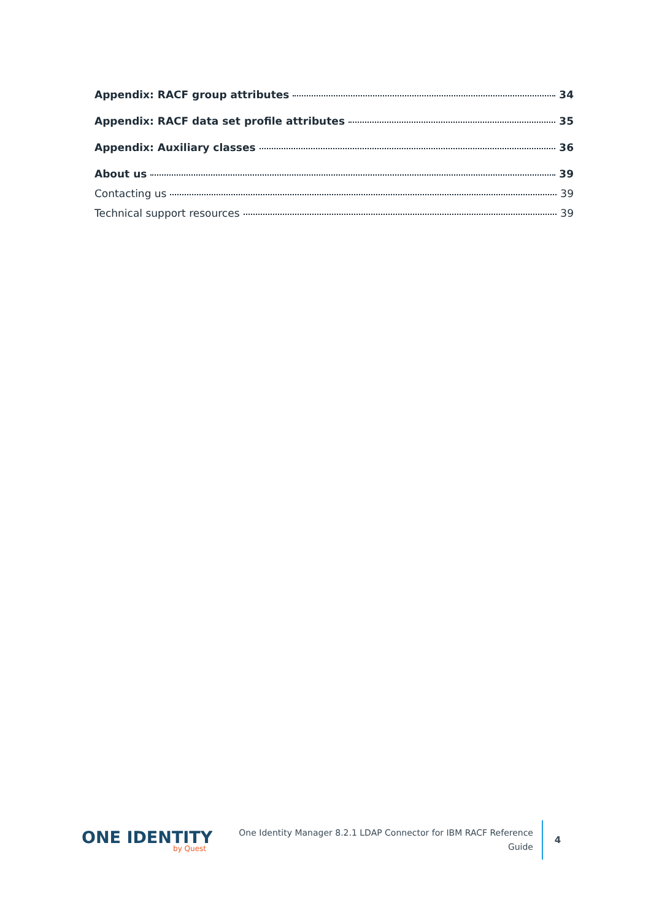Appendix: RACF group attributes 34
Appendix: RACF data set profile attributes 35
Appendix: Auxiliary classes 36
About us 39
Contacting us 39
Technical support resources 39
ONE IDENTITY
by Quest
One Identity Manager 8.2.1 LDAP Connector for IBM RACF Reference
Guide
4